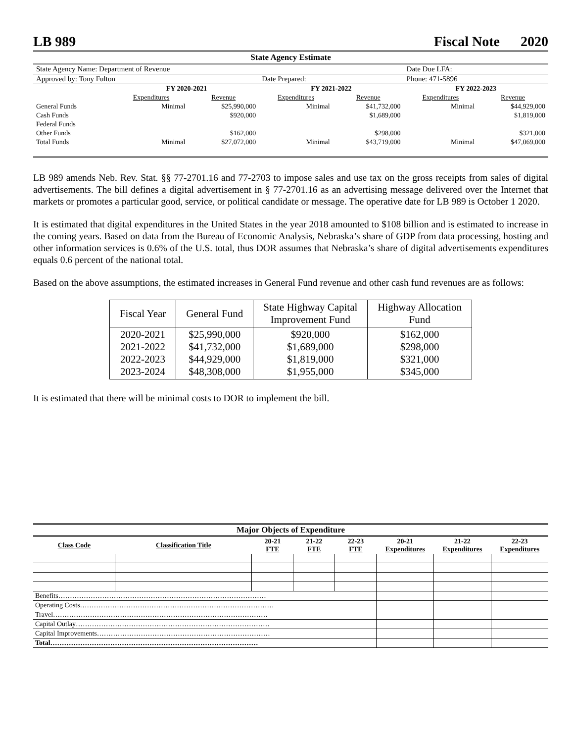LB 989 Fiscal Note 2020
| State Agency Estimate | | | | | | |
| State Agency Name: Department of Revenue | | | | | Date Due LFA: | |
| Approved by: Tony Fulton | | | Date Prepared: | | Phone: 471-5896 | |
| | FY 2020-2021 | | FY 2021-2022 | | FY 2022-2023 | |
| | Expenditures | Revenue | Expenditures | Revenue | Expenditures | Revenue |
| General Funds | Minimal | $25,990,000 | Minimal | $41,732,000 | Minimal | $44,929,000 |
| Cash Funds | | $920,000 | | $1,689,000 | | $1,819,000 |
| Federal Funds | | | | | | |
| Other Funds | | $162,000 | | $298,000 | | $321,000 |
| Total Funds | Minimal | $27,072,000 | Minimal | $43,719,000 | Minimal | $47,069,000 |
LB 989 amends Neb. Rev. Stat. §§ 77-2701.16 and 77-2703 to impose sales and use tax on the gross receipts from sales of digital advertisements. The bill defines a digital advertisement in § 77-2701.16 as an advertising message delivered over the Internet that markets or promotes a particular good, service, or political candidate or message. The operative date for LB 989 is October 1 2020.
It is estimated that digital expenditures in the United States in the year 2018 amounted to $108 billion and is estimated to increase in the coming years. Based on data from the Bureau of Economic Analysis, Nebraska’s share of GDP from data processing, hosting and other information services is 0.6% of the U.S. total, thus DOR assumes that Nebraska’s share of digital advertisements expenditures equals 0.6 percent of the national total.
Based on the above assumptions, the estimated increases in General Fund revenue and other cash fund revenues are as follows:
| Fiscal Year | General Fund | State Highway Capital Improvement Fund | Highway Allocation Fund |
| --- | --- | --- | --- |
| 2020-2021 2021-2022 2022-2023 2023-2024 | $25,990,000 $41,732,000 $44,929,000 $48,308,000 | $920,000 $1,689,000 $1,819,000 $1,955,000 | $162,000 $298,000 $321,000 $345,000 |
It is estimated that there will be minimal costs to DOR to implement the bill.
| Major Objects of Expenditure | | | | | | | |
| --- | --- | --- | --- | --- | --- | --- | --- |
| Class Code | Classification Title | 20-21 FTE | 21-22 FTE | 22-23 FTE | 20-21 Expenditures | 21-22 Expenditures | 22-23 Expenditures |
| Benefits……………………………………………………………………………… | | | | | | | |
| Operating Costs………………………………………………………………………… | | | | | | | |
| Travel………………………………………………………………………………… | | | | | | | |
| Capital Outlay………………………………………………………………………… | | | | | | | |
| Capital Improvements………………………………………………………………… | | | | | | | |
| Total……………………………………………………………………………… | | | | | | | |